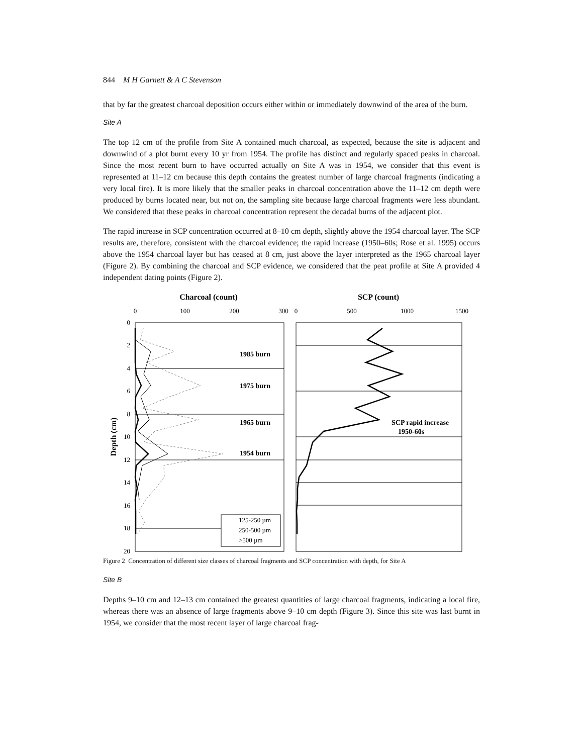844 M H Garnett & A C Stevenson
that by far the greatest charcoal deposition occurs either within or immediately downwind of the area of the burn.
Site A
The top 12 cm of the profile from Site A contained much charcoal, as expected, because the site is adjacent and downwind of a plot burnt every 10 yr from 1954. The profile has distinct and regularly spaced peaks in charcoal. Since the most recent burn to have occurred actually on Site A was in 1954, we consider that this event is represented at 11–12 cm because this depth contains the greatest number of large charcoal fragments (indicating a very local fire). It is more likely that the smaller peaks in charcoal concentration above the 11–12 cm depth were produced by burns located near, but not on, the sampling site because large charcoal fragments were less abundant. We considered that these peaks in charcoal concentration represent the decadal burns of the adjacent plot.
The rapid increase in SCP concentration occurred at 8–10 cm depth, slightly above the 1954 charcoal layer. The SCP results are, therefore, consistent with the charcoal evidence; the rapid increase (1950–60s; Rose et al. 1995) occurs above the 1954 charcoal layer but has ceased at 8 cm, just above the layer interpreted as the 1965 charcoal layer (Figure 2). By combining the charcoal and SCP evidence, we considered that the peat profile at Site A provided 4 independent dating points (Figure 2).
Charcoal (count)
SCP (count)
0
100
200
300
0
500
1000
1500
0
2
4
6
8
10
12
14
16
18
20
Depth (cm)
1985 burn
1975 burn
1965 burn
1954 burn
SCP rapid increase
1950-60s
125-250 µm
250-500 µm
>500 µm
Figure 2 Concentration of different size classes of charcoal fragments and SCP concentration with depth, for Site A
Site B
Depths 9–10 cm and 12–13 cm contained the greatest quantities of large charcoal fragments, indicating a local fire, whereas there was an absence of large fragments above 9–10 cm depth (Figure 3). Since this site was last burnt in 1954, we consider that the most recent layer of large charcoal frag-